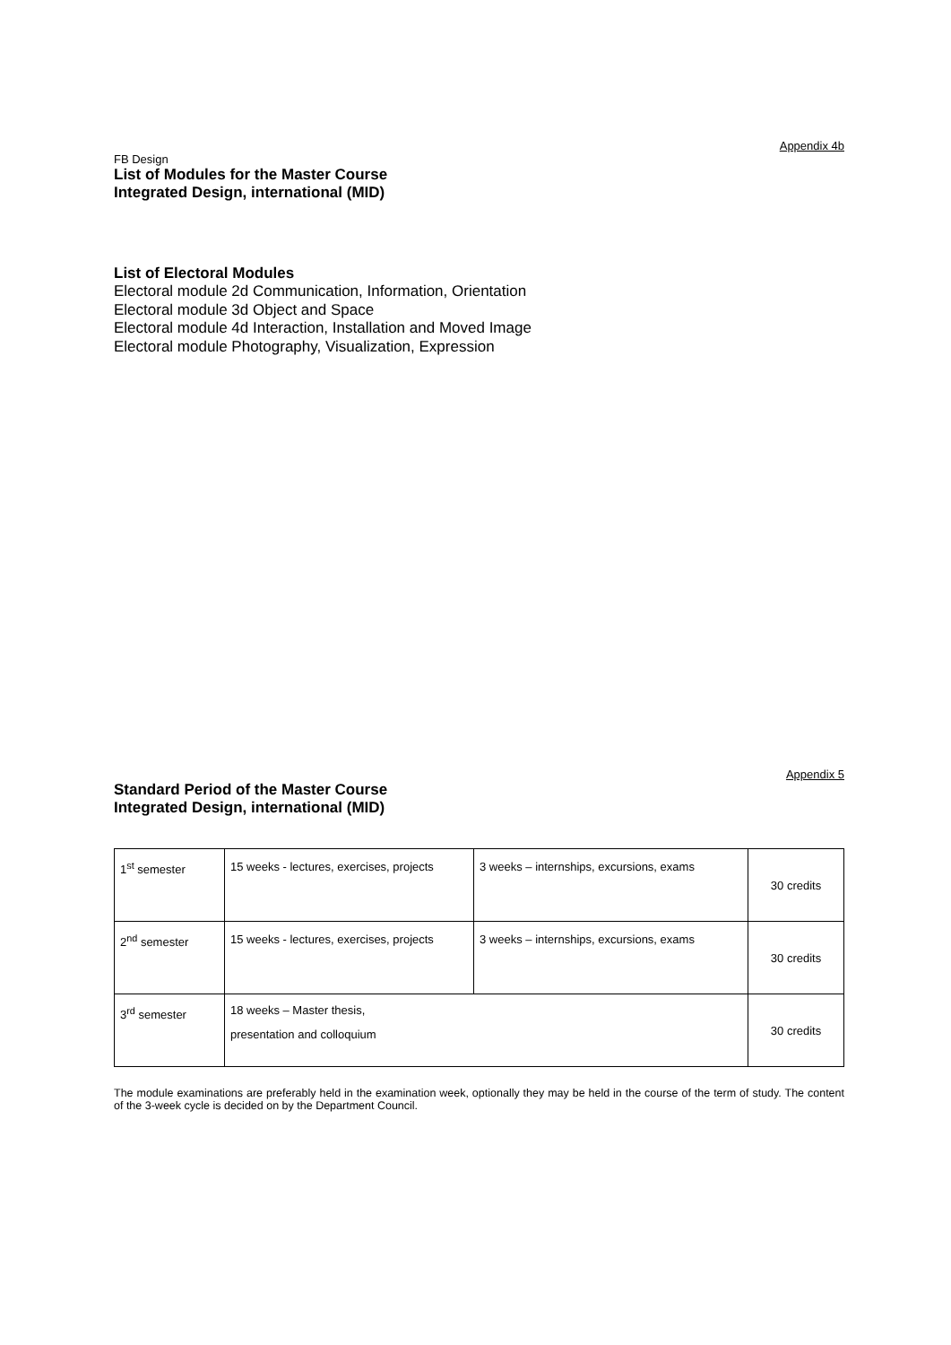Appendix 4b
FB Design
List of Modules for the Master Course
Integrated Design, international (MID)
List of Electoral Modules
Electoral module 2d Communication, Information, Orientation
Electoral module 3d Object and Space
Electoral module 4d Interaction, Installation and Moved Image
Electoral module Photography, Visualization, Expression
Appendix 5
Standard Period of the Master Course
Integrated Design, international (MID)
| 1<sup>st</sup> semester | 15 weeks - lectures, exercises, projects | 3 weeks – internships, excursions, exams | 30 credits |
| 2<sup>nd</sup> semester | 15 weeks - lectures, exercises, projects | 3 weeks – internships, excursions, exams | 30 credits |
| 3<sup>rd</sup> semester | 18 weeks – Master thesis, presentation and colloquium | | 30 credits |
The module examinations are preferably held in the examination week, optionally they may be held in the course of the term of study. The content of the 3-week cycle is decided on by the Department Council.